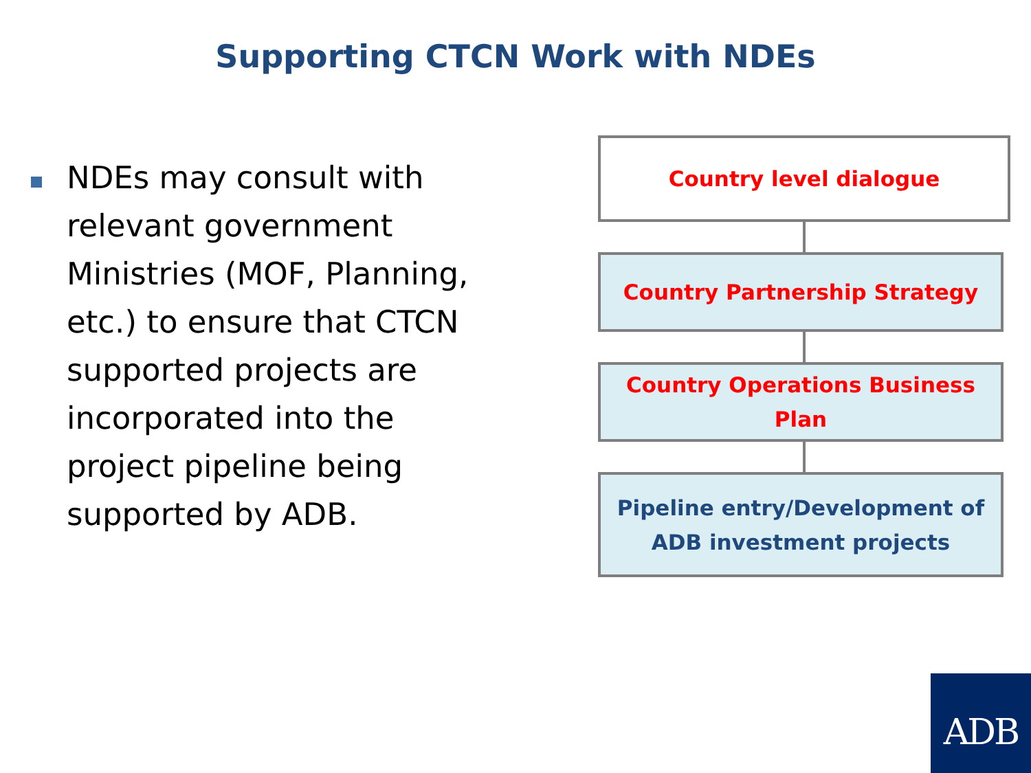Supporting CTCN Work with NDEs
NDEs may consult with relevant government Ministries (MOF, Planning, etc.) to ensure that CTCN supported projects are incorporated into the project pipeline being supported by ADB.
Country level dialogue
Country Partnership Strategy
Country Operations Business
Plan
Pipeline entry/Development of
ADB investment projects
ADB